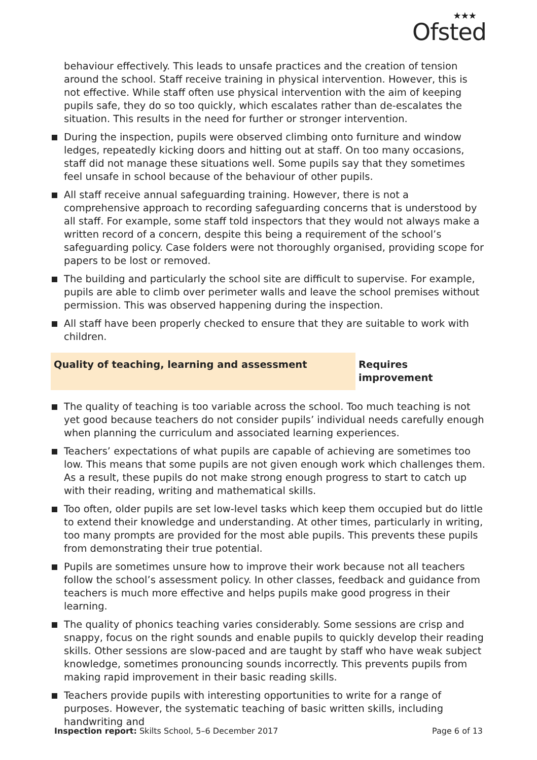★★★
Ofsted
behaviour effectively. This leads to unsafe practices and the creation of tension around the school. Staff receive training in physical intervention. However, this is not effective. While staff often use physical intervention with the aim of keeping pupils safe, they do so too quickly, which escalates rather than de-escalates the situation. This results in the need for further or stronger intervention.
During the inspection, pupils were observed climbing onto furniture and window ledges, repeatedly kicking doors and hitting out at staff. On too many occasions, staff did not manage these situations well. Some pupils say that they sometimes feel unsafe in school because of the behaviour of other pupils.
All staff receive annual safeguarding training. However, there is not a comprehensive approach to recording safeguarding concerns that is understood by all staff. For example, some staff told inspectors that they would not always make a written record of a concern, despite this being a requirement of the school’s safeguarding policy. Case folders were not thoroughly organised, providing scope for papers to be lost or removed.
The building and particularly the school site are difficult to supervise. For example, pupils are able to climb over perimeter walls and leave the school premises without permission. This was observed happening during the inspection.
All staff have been properly checked to ensure that they are suitable to work with children.
Quality of teaching, learning and assessment Requires improvement
The quality of teaching is too variable across the school. Too much teaching is not yet good because teachers do not consider pupils’ individual needs carefully enough when planning the curriculum and associated learning experiences.
Teachers’ expectations of what pupils are capable of achieving are sometimes too low. This means that some pupils are not given enough work which challenges them. As a result, these pupils do not make strong enough progress to start to catch up with their reading, writing and mathematical skills.
Too often, older pupils are set low-level tasks which keep them occupied but do little to extend their knowledge and understanding. At other times, particularly in writing, too many prompts are provided for the most able pupils. This prevents these pupils from demonstrating their true potential.
Pupils are sometimes unsure how to improve their work because not all teachers follow the school’s assessment policy. In other classes, feedback and guidance from teachers is much more effective and helps pupils make good progress in their learning.
The quality of phonics teaching varies considerably. Some sessions are crisp and snappy, focus on the right sounds and enable pupils to quickly develop their reading skills. Other sessions are slow-paced and are taught by staff who have weak subject knowledge, sometimes pronouncing sounds incorrectly. This prevents pupils from making rapid improvement in their basic reading skills.
Teachers provide pupils with interesting opportunities to write for a range of purposes. However, the systematic teaching of basic written skills, including handwriting and
Inspection report: Skilts School, 5–6 December 2017
Page 6 of 13